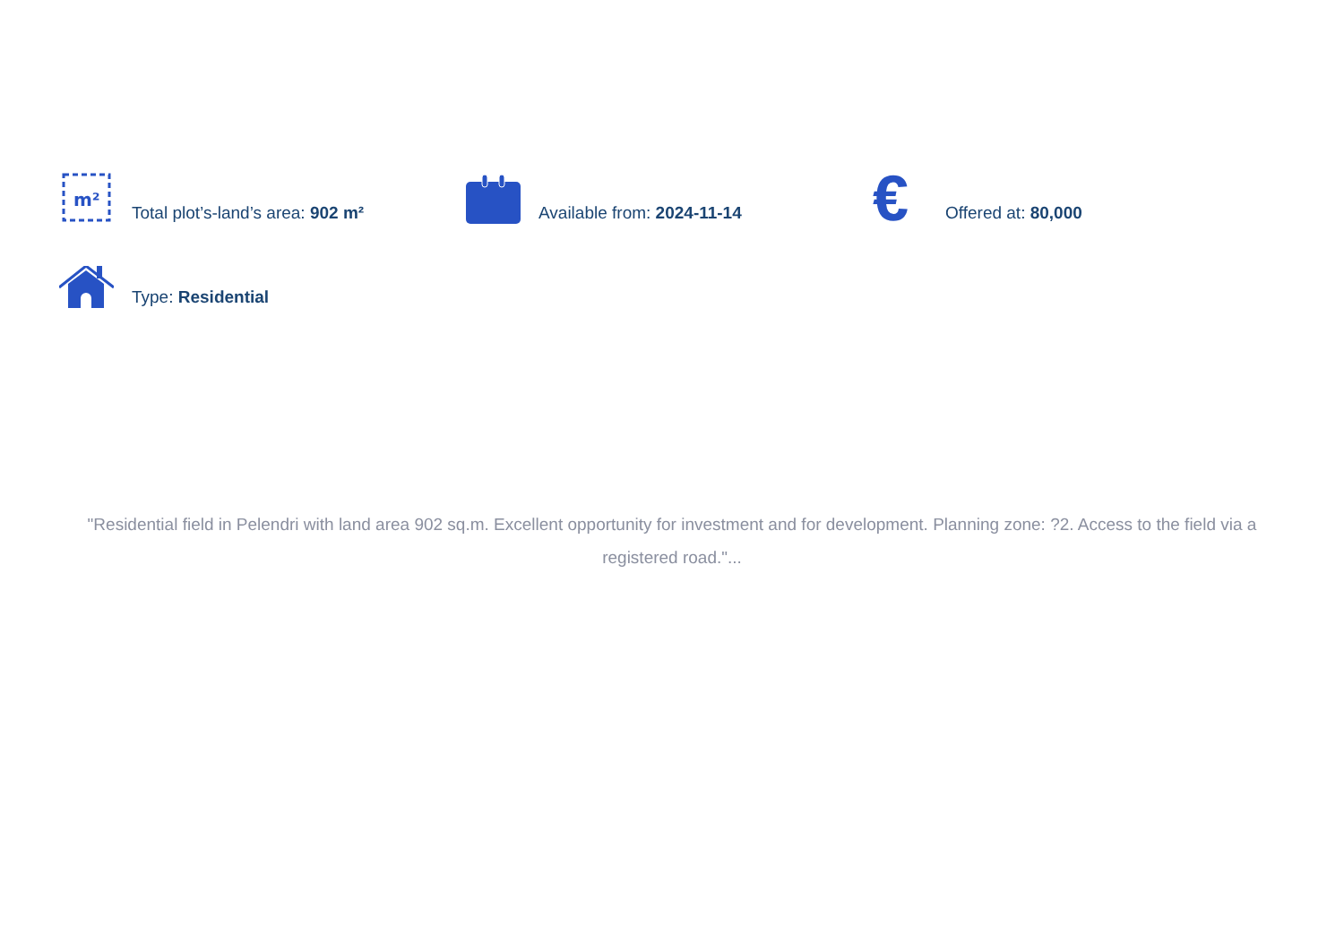m²
Total plot’s-land’s area: 902 m²
Available from: 2024-11-14
€
Offered at: 80,000
Type: Residential
"Residential field in Pelendri with land area 902 sq.m. Excellent opportunity for investment and for development. Planning zone: ?2. Access to the field via a registered road."...